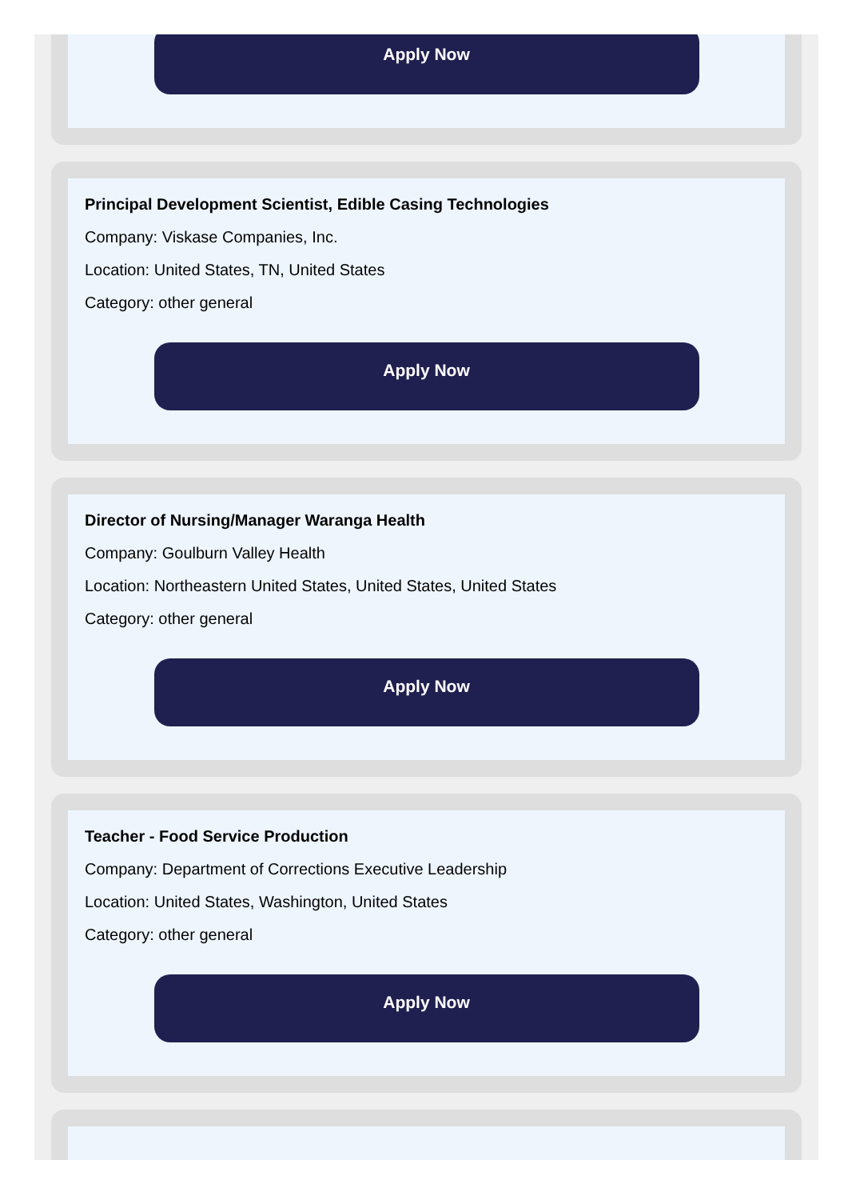Apply Now
Principal Development Scientist, Edible Casing Technologies
Company: Viskase Companies, Inc.
Location: United States, TN, United States
Category: other general
Apply Now
Director of Nursing/Manager Waranga Health
Company: Goulburn Valley Health
Location: Northeastern United States, United States, United States
Category: other general
Apply Now
Teacher - Food Service Production
Company: Department of Corrections Executive Leadership
Location: United States, Washington, United States
Category: other general
Apply Now